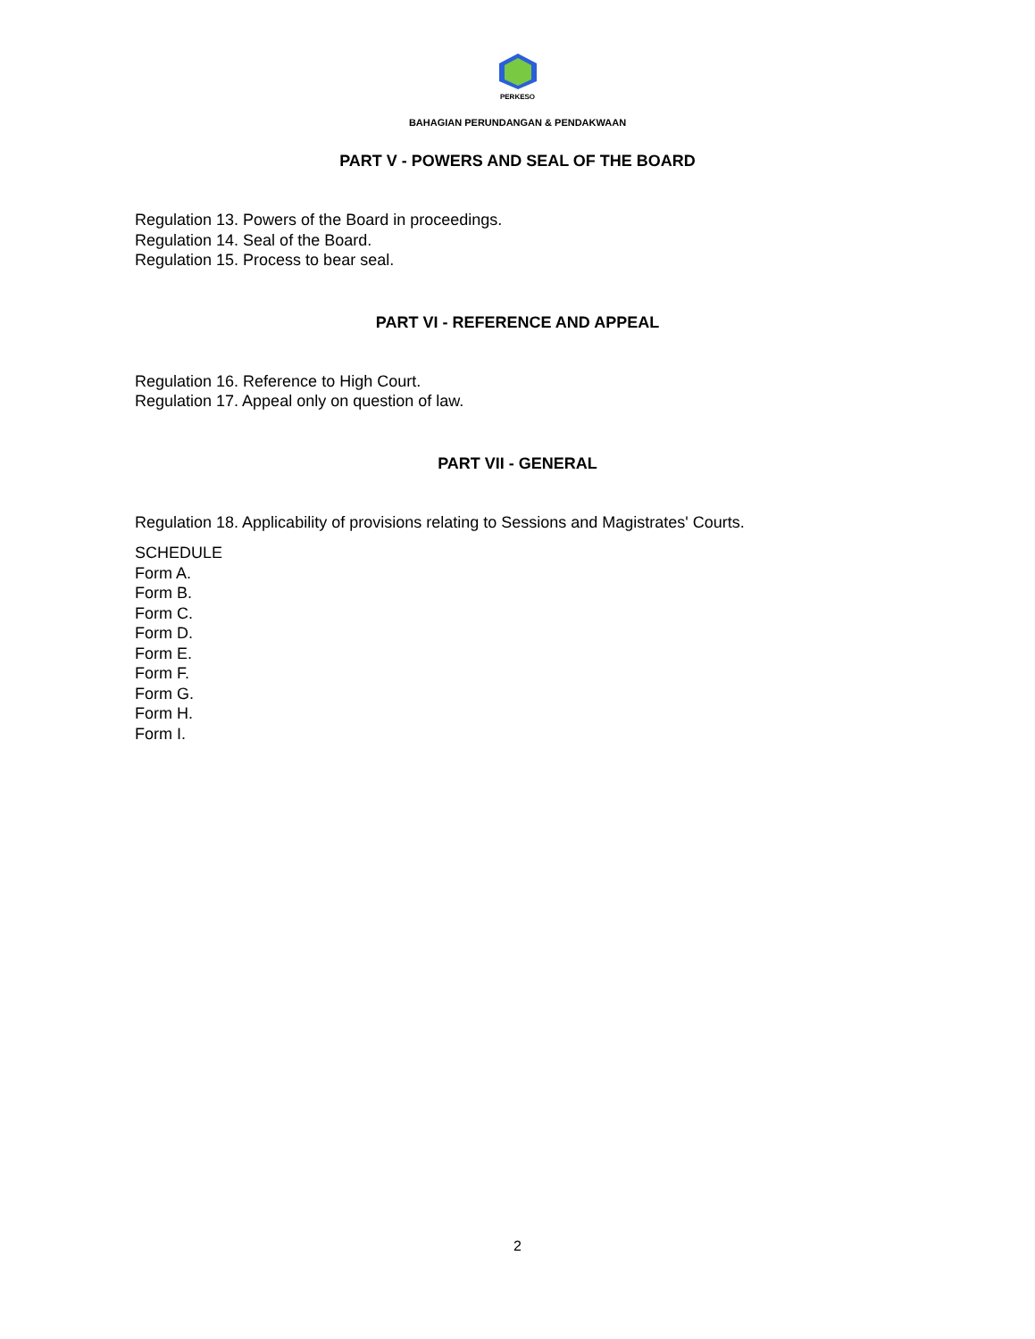PERKESO
BAHAGIAN PERUNDANGAN & PENDAKWAAN
PART V - POWERS AND SEAL OF THE BOARD
Regulation 13. Powers of the Board in proceedings.
Regulation 14. Seal of the Board.
Regulation 15. Process to bear seal.
PART VI - REFERENCE AND APPEAL
Regulation 16. Reference to High Court.
Regulation 17. Appeal only on question of law.
PART VII - GENERAL
Regulation 18. Applicability of provisions relating to Sessions and Magistrates' Courts.
SCHEDULE
Form A.
Form B.
Form C.
Form D.
Form E.
Form F.
Form G.
Form H.
Form I.
2